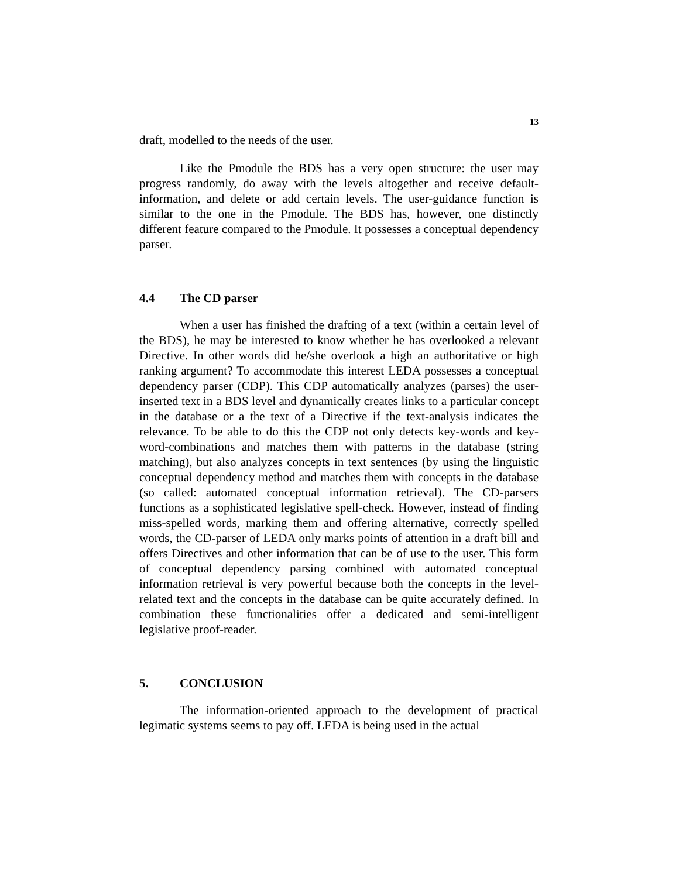13
draft, modelled to the needs of the user.
Like the Pmodule the BDS has a very open structure: the user may progress randomly, do away with the levels altogether and receive default-information, and delete or add certain levels. The user-guidance function is similar to the one in the Pmodule. The BDS has, however, one distinctly different feature compared to the Pmodule. It possesses a conceptual dependency parser.
4.4 The CD parser
When a user has finished the drafting of a text (within a certain level of the BDS), he may be interested to know whether he has overlooked a relevant Directive. In other words did he/she overlook a high an authoritative or high ranking argument? To accommodate this interest LEDA possesses a conceptual dependency parser (CDP). This CDP automatically analyzes (parses) the user-inserted text in a BDS level and dynamically creates links to a particular concept in the database or a the text of a Directive if the text-analysis indicates the relevance. To be able to do this the CDP not only detects key-words and key-word-combinations and matches them with patterns in the database (string matching), but also analyzes concepts in text sentences (by using the linguistic conceptual dependency method and matches them with concepts in the database (so called: automated conceptual information retrieval). The CD-parsers functions as a sophisticated legislative spell-check. However, instead of finding miss-spelled words, marking them and offering alternative, correctly spelled words, the CD-parser of LEDA only marks points of attention in a draft bill and offers Directives and other information that can be of use to the user. This form of conceptual dependency parsing combined with automated conceptual information retrieval is very powerful because both the concepts in the level-related text and the concepts in the database can be quite accurately defined. In combination these functionalities offer a dedicated and semi-intelligent legislative proof-reader.
5. CONCLUSION
The information-oriented approach to the development of practical legimatic systems seems to pay off. LEDA is being used in the actual